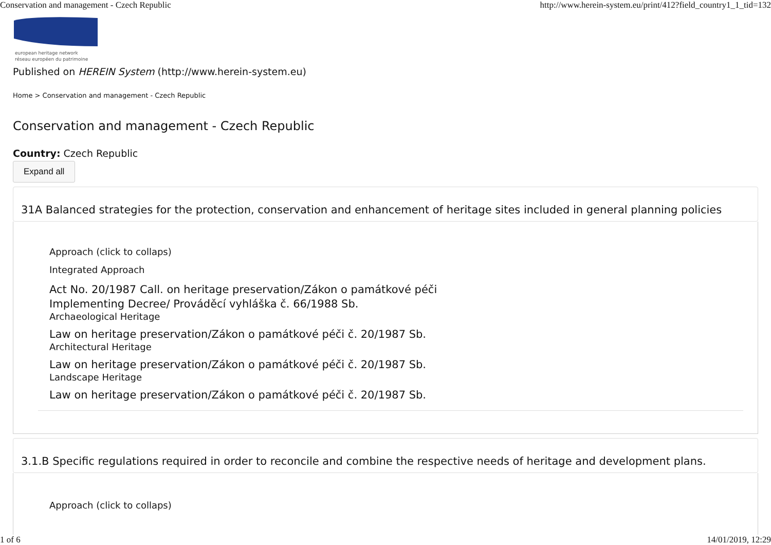Conservation and management - Czech Republic http://www.herein-system.eu/print/412?field_country1_1_tid=132
european heritage network
réseau européen du patrimoine
Published on HEREIN System (http://www.herein-system.eu)
Home > Conservation and management - Czech Republic
Conservation and management - Czech Republic
Country: Czech Republic
Expand all
31A Balanced strategies for the protection, conservation and enhancement of heritage sites included in general planning policies
Approach (click to collaps)
Integrated Approach
Act No. 20/1987 Call. on heritage preservation/Zákon o památkové péči
Implementing Decree/ Prováděcí vyhláška č. 66/1988 Sb.
Archaeological Heritage
Law on heritage preservation/Zákon o památkové péči č. 20/1987 Sb.
Architectural Heritage
Law on heritage preservation/Zákon o památkové péči č. 20/1987 Sb.
Landscape Heritage
Law on heritage preservation/Zákon o památkové péči č. 20/1987 Sb.
3.1.B Specific regulations required in order to reconcile and combine the respective needs of heritage and development plans.
Approach (click to collaps)
1 of 6 14/01/2019, 12:29